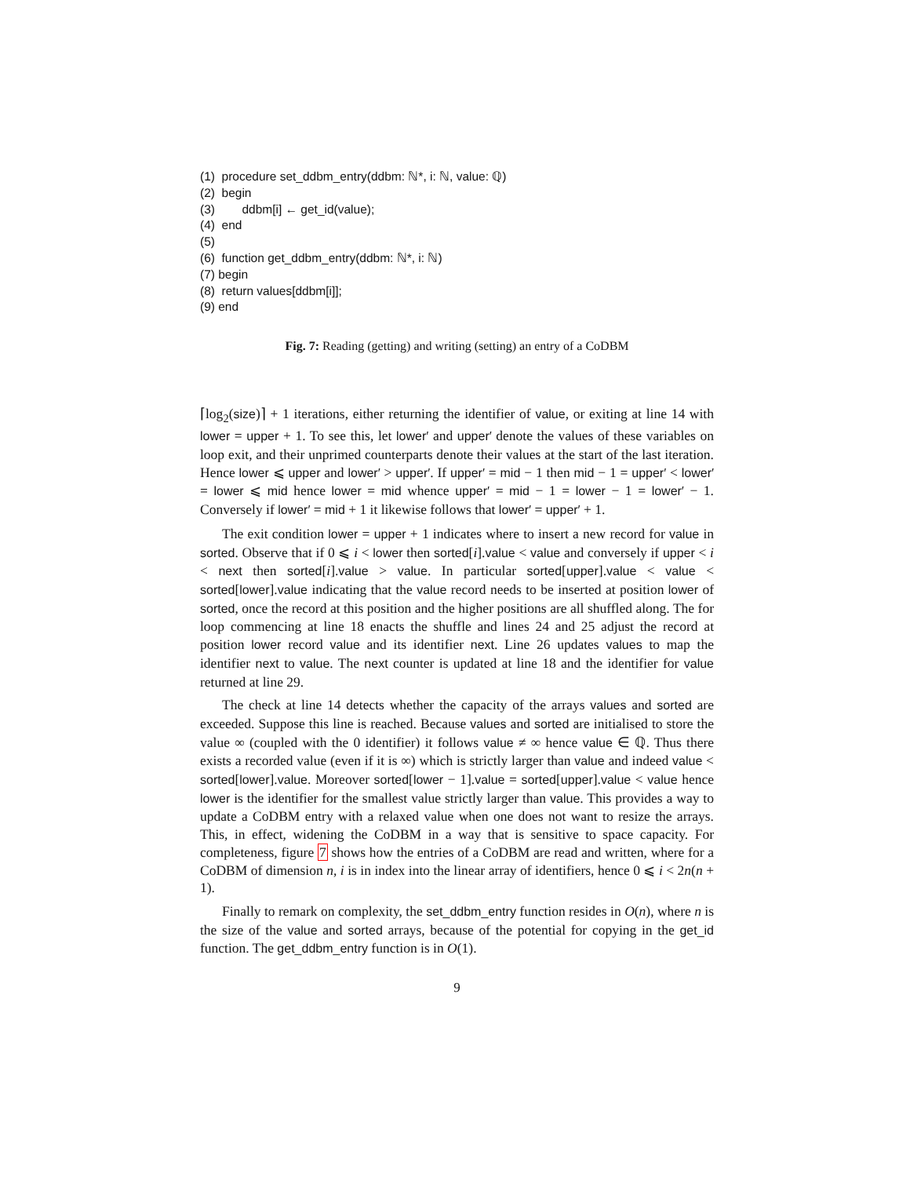(1) procedure set_ddbm_entry(ddbm: ℕ*, i: ℕ, value: ℚ)
(2) begin
(3) ddbm[i] ← get_id(value);
(4) end
(5)
(6) function get_ddbm_entry(ddbm: ℕ*, i: ℕ)
(7) begin
(8) return values[ddbm[i]];
(9) end
Fig. 7: Reading (getting) and writing (setting) an entry of a CoDBM
⌈log<sub>2</sub>(size)⌉ + 1 iterations, either returning the identifier of value, or exiting at line 14 with lower = upper + 1. To see this, let lower′ and upper′ denote the values of these variables on loop exit, and their unprimed counterparts denote their values at the start of the last iteration. Hence lower ⩽ upper and lower′ > upper′. If upper′ = mid − 1 then mid − 1 = upper′ < lower′ = lower ⩽ mid hence lower = mid whence upper′ = mid − 1 = lower − 1 = lower′ − 1. Conversely if lower′ = mid + 1 it likewise follows that lower′ = upper′ + 1.
The exit condition lower = upper + 1 indicates where to insert a new record for value in sorted. Observe that if 0 ⩽ i < lower then sorted[i].value < value and conversely if upper < i < next then sorted[i].value > value. In particular sorted[upper].value < value < sorted[lower].value indicating that the value record needs to be inserted at position lower of sorted, once the record at this position and the higher positions are all shuffled along. The for loop commencing at line 18 enacts the shuffle and lines 24 and 25 adjust the record at position lower record value and its identifier next. Line 26 updates values to map the identifier next to value. The next counter is updated at line 18 and the identifier for value returned at line 29.
The check at line 14 detects whether the capacity of the arrays values and sorted are exceeded. Suppose this line is reached. Because values and sorted are initialised to store the value ∞ (coupled with the 0 identifier) it follows value ≠ ∞ hence value ∈ ℚ. Thus there exists a recorded value (even if it is ∞) which is strictly larger than value and indeed value < sorted[lower].value. Moreover sorted[lower − 1].value = sorted[upper].value < value hence lower is the identifier for the smallest value strictly larger than value. This provides a way to update a CoDBM entry with a relaxed value when one does not want to resize the arrays. This, in effect, widening the CoDBM in a way that is sensitive to space capacity. For completeness, figure 7 shows how the entries of a CoDBM are read and written, where for a CoDBM of dimension n, i is in index into the linear array of identifiers, hence 0 ⩽ i < 2n(n + 1).
Finally to remark on complexity, the set_ddbm_entry function resides in O(n), where n is the size of the value and sorted arrays, because of the potential for copying in the get_id function. The get_ddbm_entry function is in O(1).
9